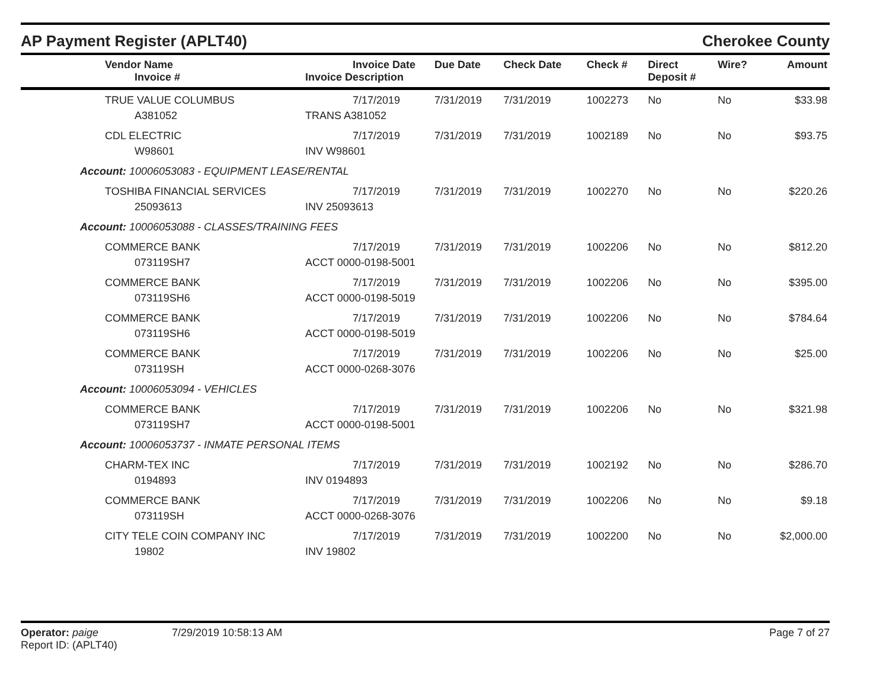AP Payment Register (APLT40) Cherokee County
| | Vendor Name Invoice # | Invoice Date Invoice Description | Due Date | Check Date | Check # | Direct Deposit # | Wire? | Amount |
| --- | --- | --- | --- | --- | --- | --- | --- | --- |
| | TRUE VALUE COLUMBUS A381052 | 7/17/2019 TRANS A381052 | 7/31/2019 | 7/31/2019 | 1002273 | No | No | $33.98 |
| | CDL ELECTRIC W98601 | 7/17/2019 INV W98601 | 7/31/2019 | 7/31/2019 | 1002189 | No | No | $93.75 |
| Account: 10006053083 - EQUIPMENT LEASE/RENTAL | | | | | | | | |
| | TOSHIBA FINANCIAL SERVICES 25093613 | 7/17/2019 INV 25093613 | 7/31/2019 | 7/31/2019 | 1002270 | No | No | $220.26 |
| Account: 10006053088 - CLASSES/TRAINING FEES | | | | | | | | |
| | COMMERCE BANK 073119SH7 | 7/17/2019 ACCT 0000-0198-5001 | 7/31/2019 | 7/31/2019 | 1002206 | No | No | $812.20 |
| | COMMERCE BANK 073119SH6 | 7/17/2019 ACCT 0000-0198-5019 | 7/31/2019 | 7/31/2019 | 1002206 | No | No | $395.00 |
| | COMMERCE BANK 073119SH6 | 7/17/2019 ACCT 0000-0198-5019 | 7/31/2019 | 7/31/2019 | 1002206 | No | No | $784.64 |
| | COMMERCE BANK 073119SH | 7/17/2019 ACCT 0000-0268-3076 | 7/31/2019 | 7/31/2019 | 1002206 | No | No | $25.00 |
| Account: 10006053094 - VEHICLES | | | | | | | | |
| | COMMERCE BANK 073119SH7 | 7/17/2019 ACCT 0000-0198-5001 | 7/31/2019 | 7/31/2019 | 1002206 | No | No | $321.98 |
| Account: 10006053737 - INMATE PERSONAL ITEMS | | | | | | | | |
| | CHARM-TEX INC 0194893 | 7/17/2019 INV 0194893 | 7/31/2019 | 7/31/2019 | 1002192 | No | No | $286.70 |
| | COMMERCE BANK 073119SH | 7/17/2019 ACCT 0000-0268-3076 | 7/31/2019 | 7/31/2019 | 1002206 | No | No | $9.18 |
| | CITY TELE COIN COMPANY INC 19802 | 7/17/2019 INV 19802 | 7/31/2019 | 7/31/2019 | 1002200 | No | No | $2,000.00 |
Operator: paige
Report ID: (APLT40)
7/29/2019 10:58:13 AM Page 7 of 27